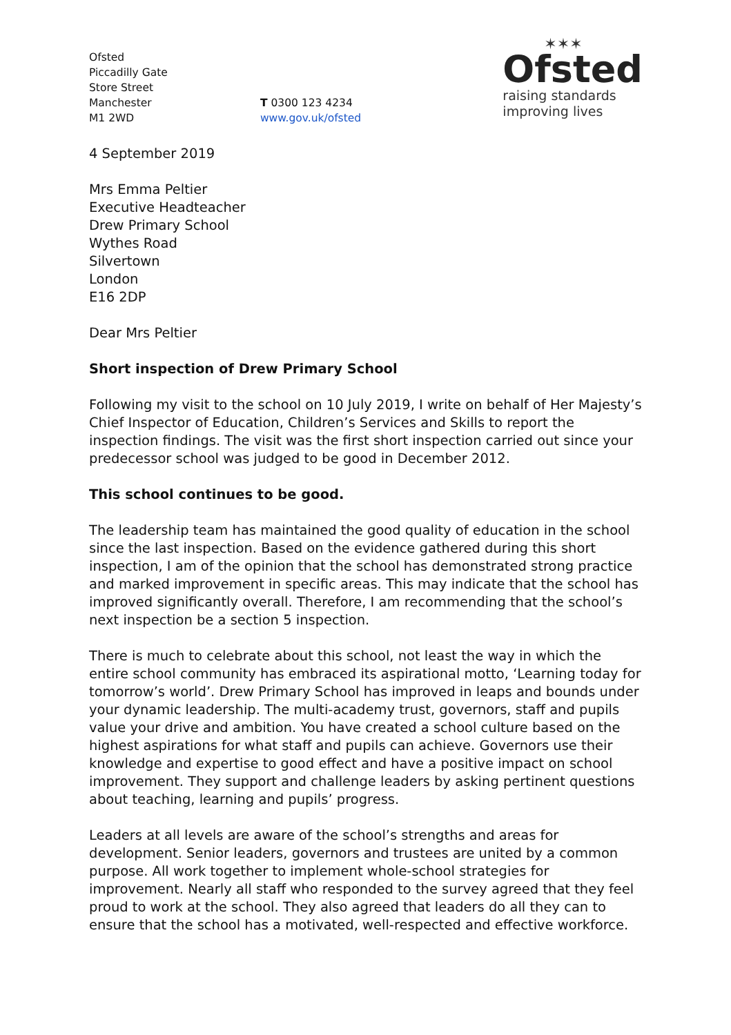Ofsted
Piccadilly Gate
Store Street
Manchester
M1 2WD
T 0300 123 4234
www.gov.uk/ofsted
✶✶✶
Ofsted
raising standards
improving lives
4 September 2019
Mrs Emma Peltier
Executive Headteacher
Drew Primary School
Wythes Road
Silvertown
London
E16 2DP
Dear Mrs Peltier
Short inspection of Drew Primary School
Following my visit to the school on 10 July 2019, I write on behalf of Her Majesty’s Chief Inspector of Education, Children’s Services and Skills to report the inspection findings. The visit was the first short inspection carried out since your predecessor school was judged to be good in December 2012.
This school continues to be good.
The leadership team has maintained the good quality of education in the school since the last inspection. Based on the evidence gathered during this short inspection, I am of the opinion that the school has demonstrated strong practice and marked improvement in specific areas. This may indicate that the school has improved significantly overall. Therefore, I am recommending that the school’s next inspection be a section 5 inspection.
There is much to celebrate about this school, not least the way in which the entire school community has embraced its aspirational motto, ‘Learning today for tomorrow’s world’. Drew Primary School has improved in leaps and bounds under your dynamic leadership. The multi-academy trust, governors, staff and pupils value your drive and ambition. You have created a school culture based on the highest aspirations for what staff and pupils can achieve. Governors use their knowledge and expertise to good effect and have a positive impact on school improvement. They support and challenge leaders by asking pertinent questions about teaching, learning and pupils’ progress.
Leaders at all levels are aware of the school’s strengths and areas for development. Senior leaders, governors and trustees are united by a common purpose. All work together to implement whole-school strategies for improvement. Nearly all staff who responded to the survey agreed that they feel proud to work at the school. They also agreed that leaders do all they can to ensure that the school has a motivated, well-respected and effective workforce.